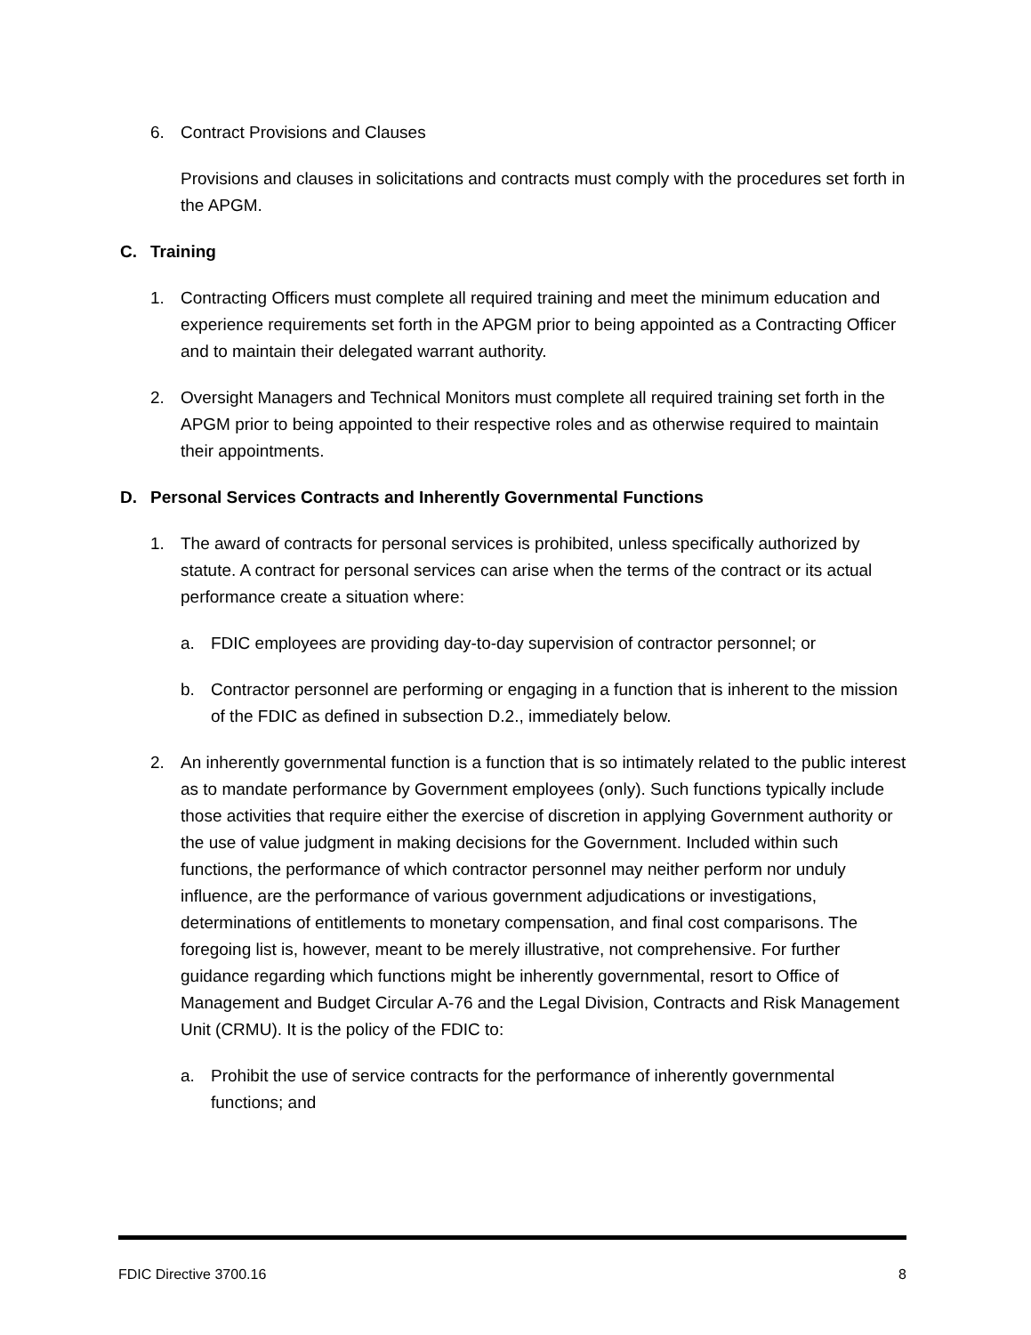6. Contract Provisions and Clauses
Provisions and clauses in solicitations and contracts must comply with the procedures set forth in the APGM.
C. Training
1. Contracting Officers must complete all required training and meet the minimum education and experience requirements set forth in the APGM prior to being appointed as a Contracting Officer and to maintain their delegated warrant authority.
2. Oversight Managers and Technical Monitors must complete all required training set forth in the APGM prior to being appointed to their respective roles and as otherwise required to maintain their appointments.
D. Personal Services Contracts and Inherently Governmental Functions
1. The award of contracts for personal services is prohibited, unless specifically authorized by statute. A contract for personal services can arise when the terms of the contract or its actual performance create a situation where:
a. FDIC employees are providing day-to-day supervision of contractor personnel; or
b. Contractor personnel are performing or engaging in a function that is inherent to the mission of the FDIC as defined in subsection D.2., immediately below.
2. An inherently governmental function is a function that is so intimately related to the public interest as to mandate performance by Government employees (only). Such functions typically include those activities that require either the exercise of discretion in applying Government authority or the use of value judgment in making decisions for the Government. Included within such functions, the performance of which contractor personnel may neither perform nor unduly influence, are the performance of various government adjudications or investigations, determinations of entitlements to monetary compensation, and final cost comparisons. The foregoing list is, however, meant to be merely illustrative, not comprehensive. For further guidance regarding which functions might be inherently governmental, resort to Office of Management and Budget Circular A-76 and the Legal Division, Contracts and Risk Management Unit (CRMU). It is the policy of the FDIC to:
a. Prohibit the use of service contracts for the performance of inherently governmental functions; and
FDIC Directive 3700.16 8